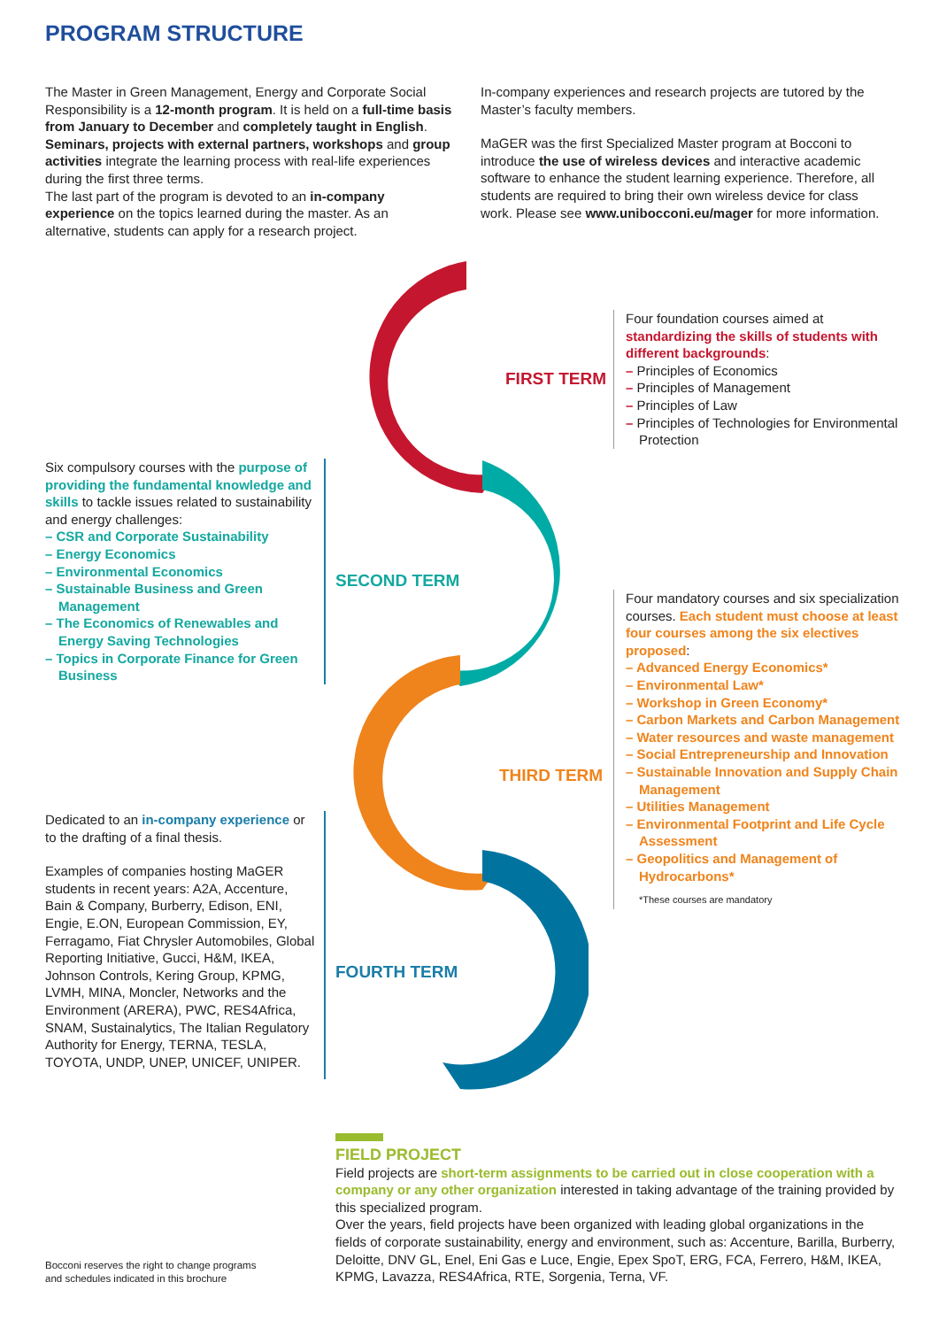PROGRAM STRUCTURE
The Master in Green Management, Energy and Corporate Social Responsibility is a 12-month program. It is held on a full-time basis from January to December and completely taught in English.
Seminars, projects with external partners, workshops and group activities integrate the learning process with real-life experiences during the first three terms.
The last part of the program is devoted to an in-company experience on the topics learned during the master. As an alternative, students can apply for a research project.
In-company experiences and research projects are tutored by the Master’s faculty members.
MaGER was the first Specialized Master program at Bocconi to introduce the use of wireless devices and interactive academic software to enhance the student learning experience. Therefore, all students are required to bring their own wireless device for class work. Please see www.unibocconi.eu/mager for more information.
FIRST TERM
SECOND TERM
THIRD TERM
FOURTH TERM
Four foundation courses aimed at standardizing the skills of students with different backgrounds:
– Principles of Economics
– Principles of Management
– Principles of Law
– Principles of Technologies for Environmental Protection
Six compulsory courses with the purpose of providing the fundamental knowledge and skills to tackle issues related to sustainability and energy challenges:
– CSR and Corporate Sustainability
– Energy Economics
– Environmental Economics
– Sustainable Business and Green Management
– The Economics of Renewables and Energy Saving Technologies
– Topics in Corporate Finance for Green Business
Four mandatory courses and six specialization courses. Each student must choose at least four courses among the six electives proposed:
– Advanced Energy Economics*
– Environmental Law*
– Workshop in Green Economy*
– Carbon Markets and Carbon Management
– Water resources and waste management
– Social Entrepreneurship and Innovation
– Sustainable Innovation and Supply Chain Management
– Utilities Management
– Environmental Footprint and Life Cycle Assessment
– Geopolitics and Management of Hydrocarbons*
*These courses are mandatory
Dedicated to an in-company experience or to the drafting of a final thesis.
Examples of companies hosting MaGER students in recent years: A2A, Accenture, Bain & Company, Burberry, Edison, ENI, Engie, E.ON, European Commission, EY, Ferragamo, Fiat Chrysler Automobiles, Global Reporting Initiative, Gucci, H&M, IKEA, Johnson Controls, Kering Group, KPMG, LVMH, MINA, Moncler, Networks and the Environment (ARERA), PWC, RES4Africa, SNAM, Sustainalytics, The Italian Regulatory Authority for Energy, TERNA, TESLA, TOYOTA, UNDP, UNEP, UNICEF, UNIPER.
FIELD PROJECT
Field projects are short-term assignments to be carried out in close cooperation with a company or any other organization interested in taking advantage of the training provided by this specialized program.
Over the years, field projects have been organized with leading global organizations in the fields of corporate sustainability, energy and environment, such as: Accenture, Barilla, Burberry, Deloitte, DNV GL, Enel, Eni Gas e Luce, Engie, Epex SpoT, ERG, FCA, Ferrero, H&M, IKEA, KPMG, Lavazza, RES4Africa, RTE, Sorgenia, Terna, VF.
Bocconi reserves the right to change programs
and schedules indicated in this brochure